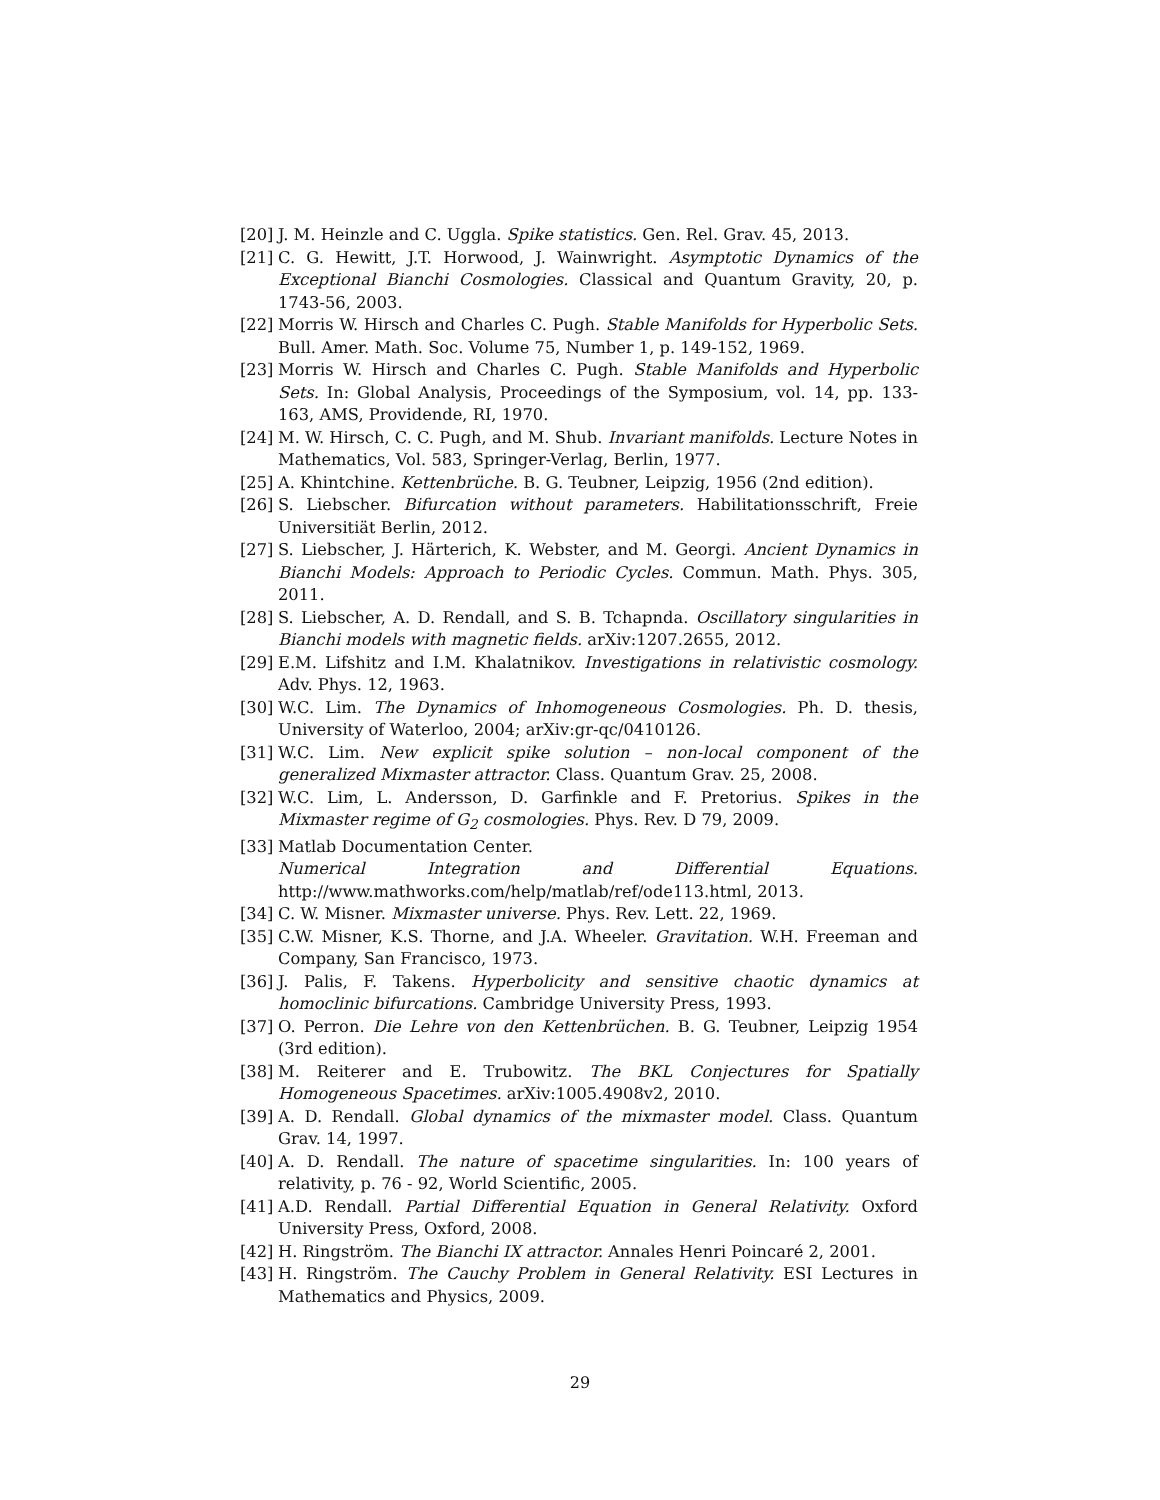[20] J. M. Heinzle and C. Uggla. Spike statistics. Gen. Rel. Grav. 45, 2013.
[21] C. G. Hewitt, J.T. Horwood, J. Wainwright. Asymptotic Dynamics of the Exceptional Bianchi Cosmologies. Classical and Quantum Gravity, 20, p. 1743-56, 2003.
[22] Morris W. Hirsch and Charles C. Pugh. Stable Manifolds for Hyperbolic Sets. Bull. Amer. Math. Soc. Volume 75, Number 1, p. 149-152, 1969.
[23] Morris W. Hirsch and Charles C. Pugh. Stable Manifolds and Hyperbolic Sets. In: Global Analysis, Proceedings of the Symposium, vol. 14, pp. 133-163, AMS, Providende, RI, 1970.
[24] M. W. Hirsch, C. C. Pugh, and M. Shub. Invariant manifolds. Lecture Notes in Mathematics, Vol. 583, Springer-Verlag, Berlin, 1977.
[25] A. Khintchine. Kettenbrüche. B. G. Teubner, Leipzig, 1956 (2nd edition).
[26] S. Liebscher. Bifurcation without parameters. Habilitationsschrift, Freie Universitiät Berlin, 2012.
[27] S. Liebscher, J. Härterich, K. Webster, and M. Georgi. Ancient Dynamics in Bianchi Models: Approach to Periodic Cycles. Commun. Math. Phys. 305, 2011.
[28] S. Liebscher, A. D. Rendall, and S. B. Tchapnda. Oscillatory singularities in Bianchi models with magnetic fields. arXiv:1207.2655, 2012.
[29] E.M. Lifshitz and I.M. Khalatnikov. Investigations in relativistic cosmology. Adv. Phys. 12, 1963.
[30] W.C. Lim. The Dynamics of Inhomogeneous Cosmologies. Ph. D. thesis, University of Waterloo, 2004; arXiv:gr-qc/0410126.
[31] W.C. Lim. New explicit spike solution – non-local component of the generalized Mixmaster attractor. Class. Quantum Grav. 25, 2008.
[32] W.C. Lim, L. Andersson, D. Garfinkle and F. Pretorius. Spikes in the Mixmaster regime of G<sub>2</sub> cosmologies. Phys. Rev. D 79, 2009.
[33] Matlab Documentation Center.
Numerical Integration and Differential Equations.
http://www.mathworks.com/help/matlab/ref/ode113.html, 2013.
[34] C. W. Misner. Mixmaster universe. Phys. Rev. Lett. 22, 1969.
[35] C.W. Misner, K.S. Thorne, and J.A. Wheeler. Gravitation. W.H. Freeman and Company, San Francisco, 1973.
[36] J. Palis, F. Takens. Hyperbolicity and sensitive chaotic dynamics at homoclinic bifurcations. Cambridge University Press, 1993.
[37] O. Perron. Die Lehre von den Kettenbrüchen. B. G. Teubner, Leipzig 1954 (3rd edition).
[38] M. Reiterer and E. Trubowitz. The BKL Conjectures for Spatially Homogeneous Spacetimes. arXiv:1005.4908v2, 2010.
[39] A. D. Rendall. Global dynamics of the mixmaster model. Class. Quantum Grav. 14, 1997.
[40] A. D. Rendall. The nature of spacetime singularities. In: 100 years of relativity, p. 76 - 92, World Scientific, 2005.
[41] A.D. Rendall. Partial Differential Equation in General Relativity. Oxford University Press, Oxford, 2008.
[42] H. Ringström. The Bianchi IX attractor. Annales Henri Poincaré 2, 2001.
[43] H. Ringström. The Cauchy Problem in General Relativity. ESI Lectures in Mathematics and Physics, 2009.
29